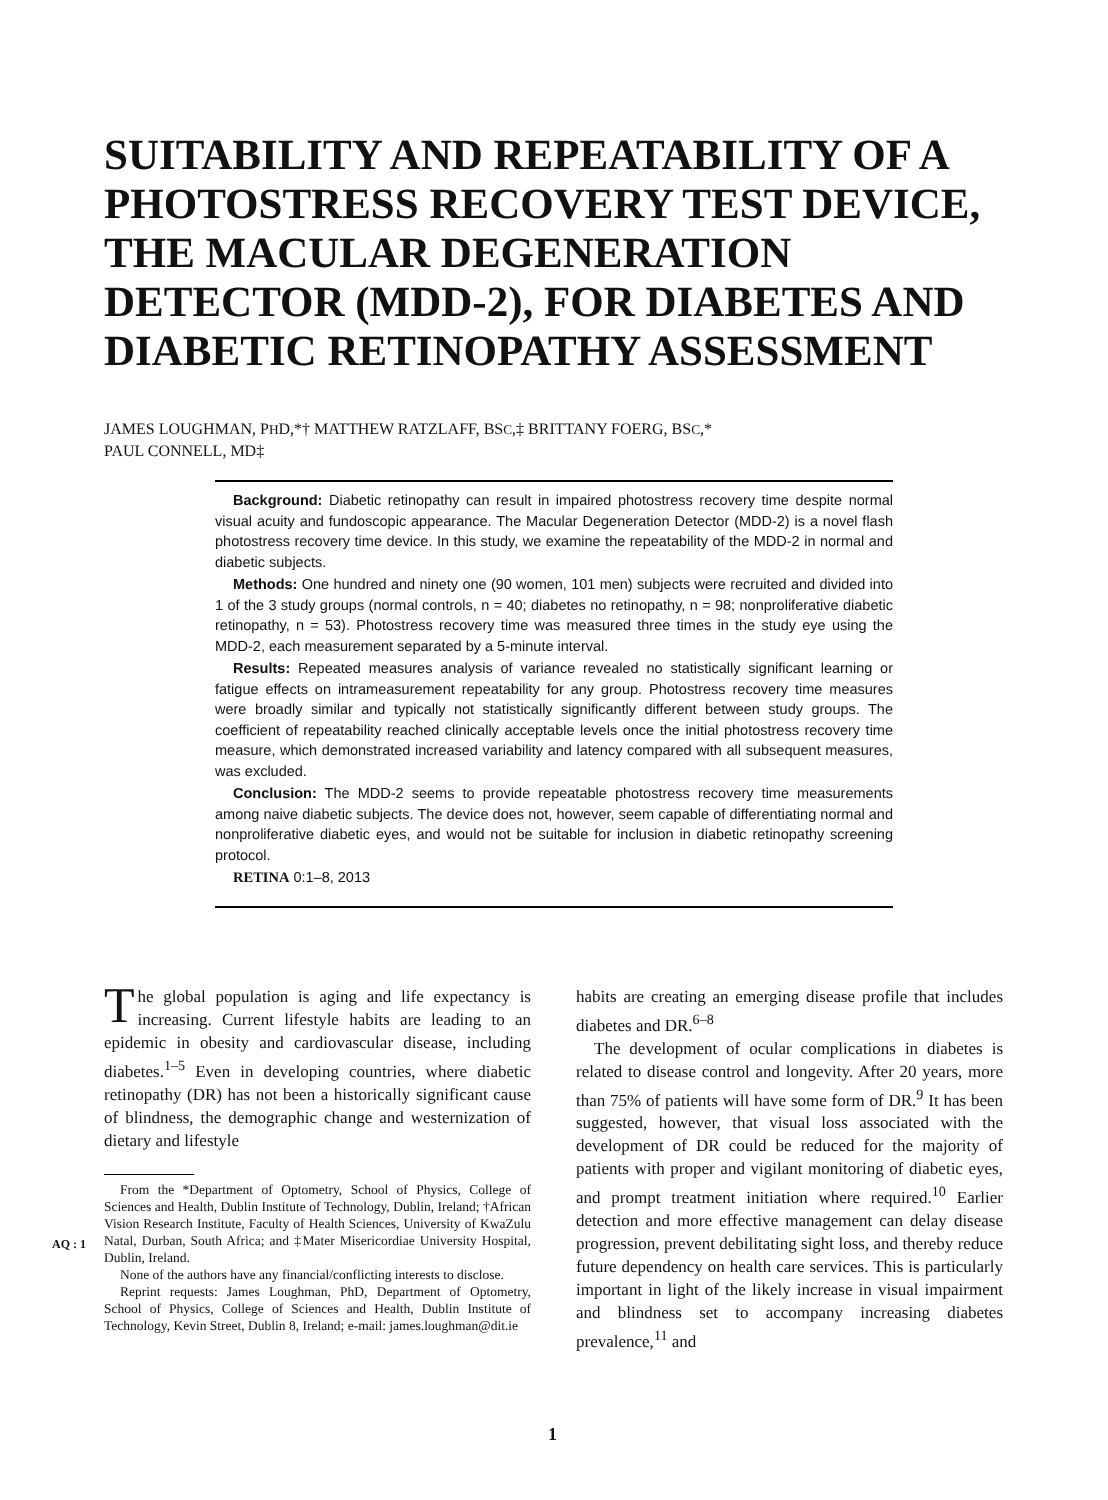SUITABILITY AND REPEATABILITY OF A PHOTOSTRESS RECOVERY TEST DEVICE, THE MACULAR DEGENERATION DETECTOR (MDD-2), FOR DIABETES AND DIABETIC RETINOPATHY ASSESSMENT
JAMES LOUGHMAN, PHD,*† MATTHEW RATZLAFF, BSC,‡ BRITTANY FOERG, BSC,*
PAUL CONNELL, MD‡
Background: Diabetic retinopathy can result in impaired photostress recovery time despite normal visual acuity and fundoscopic appearance. The Macular Degeneration Detector (MDD-2) is a novel flash photostress recovery time device. In this study, we examine the repeatability of the MDD-2 in normal and diabetic subjects.
Methods: One hundred and ninety one (90 women, 101 men) subjects were recruited and divided into 1 of the 3 study groups (normal controls, n = 40; diabetes no retinopathy, n = 98; nonproliferative diabetic retinopathy, n = 53). Photostress recovery time was measured three times in the study eye using the MDD-2, each measurement separated by a 5-minute interval.
Results: Repeated measures analysis of variance revealed no statistically significant learning or fatigue effects on intrameasurement repeatability for any group. Photostress recovery time measures were broadly similar and typically not statistically significantly different between study groups. The coefficient of repeatability reached clinically acceptable levels once the initial photostress recovery time measure, which demonstrated increased variability and latency compared with all subsequent measures, was excluded.
Conclusion: The MDD-2 seems to provide repeatable photostress recovery time measurements among naive diabetic subjects. The device does not, however, seem capable of differentiating normal and nonproliferative diabetic eyes, and would not be suitable for inclusion in diabetic retinopathy screening protocol.
RETINA 0:1–8, 2013
The global population is aging and life expectancy is increasing. Current lifestyle habits are leading to an epidemic in obesity and cardiovascular disease, including diabetes.<sup>1–5</sup> Even in developing countries, where diabetic retinopathy (DR) has not been a historically significant cause of blindness, the demographic change and westernization of dietary and lifestyle
From the *Department of Optometry, School of Physics, College of Sciences and Health, Dublin Institute of Technology, Dublin, Ireland; †African Vision Research Institute, Faculty of Health Sciences, University of KwaZulu Natal, Durban, South Africa; and ‡Mater Misericordiae University Hospital, Dublin, Ireland.
None of the authors have any financial/conflicting interests to disclose.
Reprint requests: James Loughman, PhD, Department of Optometry, School of Physics, College of Sciences and Health, Dublin Institute of Technology, Kevin Street, Dublin 8, Ireland; e-mail: james.loughman@dit.ie
habits are creating an emerging disease profile that includes diabetes and DR.<sup>6–8</sup>
The development of ocular complications in diabetes is related to disease control and longevity. After 20 years, more than 75% of patients will have some form of DR.<sup>9</sup> It has been suggested, however, that visual loss associated with the development of DR could be reduced for the majority of patients with proper and vigilant monitoring of diabetic eyes, and prompt treatment initiation where required.<sup>10</sup> Earlier detection and more effective management can delay disease progression, prevent debilitating sight loss, and thereby reduce future dependency on health care services. This is particularly important in light of the likely increase in visual impairment and blindness set to accompany increasing diabetes prevalence,<sup>11</sup> and
AQ : 1
1